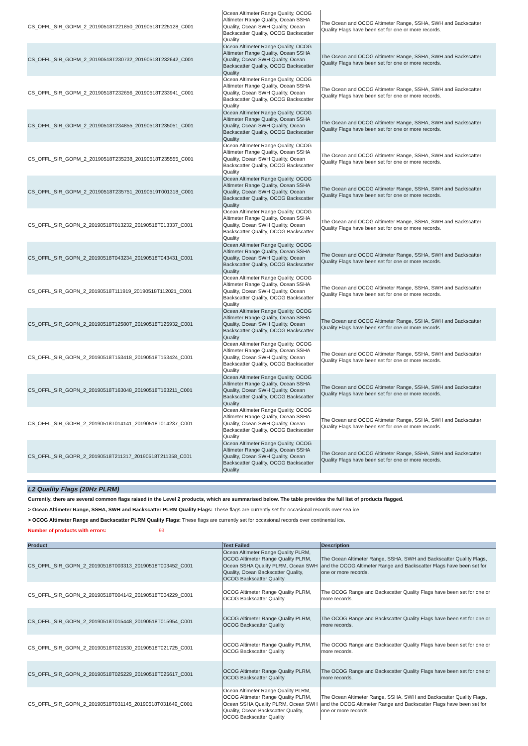| CS_OFFL_SIR_GOPM_2_20190518T221850_20190518T225128_C001 | Ocean Altimeter Range Quality, OCOG Altimeter Range Quality, Ocean SSHA Quality, Ocean SWH Quality, Ocean Backscatter Quality, OCOG Backscatter Quality | The Ocean and OCOG Altimeter Range, SSHA, SWH and Backscatter Quality Flags have been set for one or more records. |
| CS_OFFL_SIR_GOPM_2_20190518T230732_20190518T232642_C001 | Ocean Altimeter Range Quality, OCOG Altimeter Range Quality, Ocean SSHA Quality, Ocean SWH Quality, Ocean Backscatter Quality, OCOG Backscatter Quality | The Ocean and OCOG Altimeter Range, SSHA, SWH and Backscatter Quality Flags have been set for one or more records. |
| CS_OFFL_SIR_GOPM_2_20190518T232656_20190518T233941_C001 | Ocean Altimeter Range Quality, OCOG Altimeter Range Quality, Ocean SSHA Quality, Ocean SWH Quality, Ocean Backscatter Quality, OCOG Backscatter Quality | The Ocean and OCOG Altimeter Range, SSHA, SWH and Backscatter Quality Flags have been set for one or more records. |
| CS_OFFL_SIR_GOPM_2_20190518T234855_20190518T235051_C001 | Ocean Altimeter Range Quality, OCOG Altimeter Range Quality, Ocean SSHA Quality, Ocean SWH Quality, Ocean Backscatter Quality, OCOG Backscatter Quality | The Ocean and OCOG Altimeter Range, SSHA, SWH and Backscatter Quality Flags have been set for one or more records. |
| CS_OFFL_SIR_GOPM_2_20190518T235238_20190518T235555_C001 | Ocean Altimeter Range Quality, OCOG Altimeter Range Quality, Ocean SSHA Quality, Ocean SWH Quality, Ocean Backscatter Quality, OCOG Backscatter Quality | The Ocean and OCOG Altimeter Range, SSHA, SWH and Backscatter Quality Flags have been set for one or more records. |
| CS_OFFL_SIR_GOPM_2_20190518T235751_20190519T001318_C001 | Ocean Altimeter Range Quality, OCOG Altimeter Range Quality, Ocean SSHA Quality, Ocean SWH Quality, Ocean Backscatter Quality, OCOG Backscatter Quality | The Ocean and OCOG Altimeter Range, SSHA, SWH and Backscatter Quality Flags have been set for one or more records. |
| CS_OFFL_SIR_GOPN_2_20190518T013232_20190518T013337_C001 | Ocean Altimeter Range Quality, OCOG Altimeter Range Quality, Ocean SSHA Quality, Ocean SWH Quality, Ocean Backscatter Quality, OCOG Backscatter Quality | The Ocean and OCOG Altimeter Range, SSHA, SWH and Backscatter Quality Flags have been set for one or more records. |
| CS_OFFL_SIR_GOPN_2_20190518T043234_20190518T043431_C001 | Ocean Altimeter Range Quality, OCOG Altimeter Range Quality, Ocean SSHA Quality, Ocean SWH Quality, Ocean Backscatter Quality, OCOG Backscatter Quality | The Ocean and OCOG Altimeter Range, SSHA, SWH and Backscatter Quality Flags have been set for one or more records. |
| CS_OFFL_SIR_GOPN_2_20190518T111919_20190518T112021_C001 | Ocean Altimeter Range Quality, OCOG Altimeter Range Quality, Ocean SSHA Quality, Ocean SWH Quality, Ocean Backscatter Quality, OCOG Backscatter Quality | The Ocean and OCOG Altimeter Range, SSHA, SWH and Backscatter Quality Flags have been set for one or more records. |
| CS_OFFL_SIR_GOPN_2_20190518T125807_20190518T125932_C001 | Ocean Altimeter Range Quality, OCOG Altimeter Range Quality, Ocean SSHA Quality, Ocean SWH Quality, Ocean Backscatter Quality, OCOG Backscatter Quality | The Ocean and OCOG Altimeter Range, SSHA, SWH and Backscatter Quality Flags have been set for one or more records. |
| CS_OFFL_SIR_GOPN_2_20190518T153418_20190518T153424_C001 | Ocean Altimeter Range Quality, OCOG Altimeter Range Quality, Ocean SSHA Quality, Ocean SWH Quality, Ocean Backscatter Quality, OCOG Backscatter Quality | The Ocean and OCOG Altimeter Range, SSHA, SWH and Backscatter Quality Flags have been set for one or more records. |
| CS_OFFL_SIR_GOPN_2_20190518T163048_20190518T163211_C001 | Ocean Altimeter Range Quality, OCOG Altimeter Range Quality, Ocean SSHA Quality, Ocean SWH Quality, Ocean Backscatter Quality, OCOG Backscatter Quality | The Ocean and OCOG Altimeter Range, SSHA, SWH and Backscatter Quality Flags have been set for one or more records. |
| CS_OFFL_SIR_GOPR_2_20190518T014141_20190518T014237_C001 | Ocean Altimeter Range Quality, OCOG Altimeter Range Quality, Ocean SSHA Quality, Ocean SWH Quality, Ocean Backscatter Quality, OCOG Backscatter Quality | The Ocean and OCOG Altimeter Range, SSHA, SWH and Backscatter Quality Flags have been set for one or more records. |
| CS_OFFL_SIR_GOPR_2_20190518T211317_20190518T211358_C001 | Ocean Altimeter Range Quality, OCOG Altimeter Range Quality, Ocean SSHA Quality, Ocean SWH Quality, Ocean Backscatter Quality, OCOG Backscatter Quality | The Ocean and OCOG Altimeter Range, SSHA, SWH and Backscatter Quality Flags have been set for one or more records. |
L2 Quality Flags (20Hz PLRM)
Currently, there are several common flags raised in the Level 2 products, which are summarised below. The table provides the full list of products flagged.
> Ocean Altimeter Range, SSHA, SWH and Backscatter PLRM Quality Flags: These flags are currently set for occasional records over sea ice.
> OCOG Altimeter Range and Backscatter PLRM Quality Flags: These flags are currently set for occasional records over continental ice.
Number of products with errors: 93
| Product | Test Failed | Description |
| --- | --- | --- |
| CS_OFFL_SIR_GOPN_2_20190518T003313_20190518T003452_C001 | Ocean Altimeter Range Quality PLRM, OCOG Altimeter Range Quality PLRM, Ocean SSHA Quality PLRM, Ocean SWH Quality, Ocean Backscatter Quality, OCOG Backscatter Quality | The Ocean Altimeter Range, SSHA, SWH and Backscatter Quality Flags, and the OCOG Altimeter Range and Backscatter Flags have been set for one or more records. |
| CS_OFFL_SIR_GOPN_2_20190518T004142_20190518T004229_C001 | OCOG Altimeter Range Quality PLRM, OCOG Backscatter Quality | The OCOG Range and Backscatter Quality Flags have been set for one or more records. |
| CS_OFFL_SIR_GOPN_2_20190518T015448_20190518T015954_C001 | OCOG Altimeter Range Quality PLRM, OCOG Backscatter Quality | The OCOG Range and Backscatter Quality Flags have been set for one or more records. |
| CS_OFFL_SIR_GOPN_2_20190518T021530_20190518T021725_C001 | OCOG Altimeter Range Quality PLRM, OCOG Backscatter Quality | The OCOG Range and Backscatter Quality Flags have been set for one or more records. |
| CS_OFFL_SIR_GOPN_2_20190518T025229_20190518T025617_C001 | OCOG Altimeter Range Quality PLRM, OCOG Backscatter Quality | The OCOG Range and Backscatter Quality Flags have been set for one or more records. |
| CS_OFFL_SIR_GOPN_2_20190518T031145_20190518T031649_C001 | Ocean Altimeter Range Quality PLRM, OCOG Altimeter Range Quality PLRM, Ocean SSHA Quality PLRM, Ocean SWH Quality, Ocean Backscatter Quality, OCOG Backscatter Quality | The Ocean Altimeter Range, SSHA, SWH and Backscatter Quality Flags, and the OCOG Altimeter Range and Backscatter Flags have been set for one or more records. |